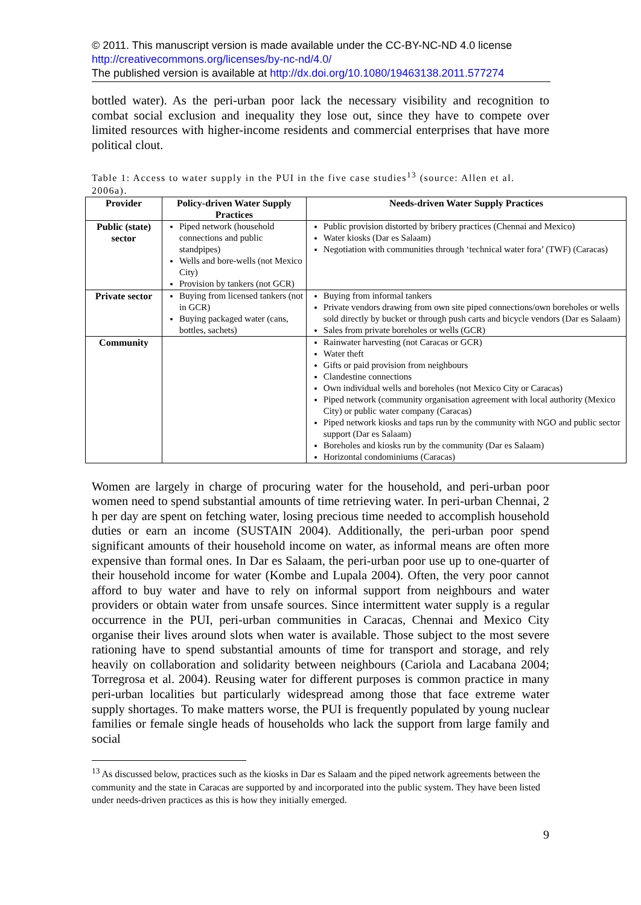© 2011. This manuscript version is made available under the CC-BY-NC-ND 4.0 license http://creativecommons.org/licenses/by-nc-nd/4.0/
The published version is available at http://dx.doi.org/10.1080/19463138.2011.577274
bottled water). As the peri-urban poor lack the necessary visibility and recognition to combat social exclusion and inequality they lose out, since they have to compete over limited resources with higher-income residents and commercial enterprises that have more political clout.
Table 1: Access to water supply in the PUI in the five case studies<sup>13</sup> (source: Allen et al. 2006a).
| Provider | Policy-driven Water Supply Practices | Needs-driven Water Supply Practices |
| --- | --- | --- |
| Public (state) sector | Piped network (household connections and public standpipes) Wells and bore-wells (not Mexico City) Provision by tankers (not GCR) | Public provision distorted by bribery practices (Chennai and Mexico) Water kiosks (Dar es Salaam) Negotiation with communities through ‘technical water fora’ (TWF) (Caracas) |
| Private sector | Buying from licensed tankers (not in GCR) Buying packaged water (cans, bottles, sachets) | Buying from informal tankers Private vendors drawing from own site piped connections/own boreholes or wells sold directly by bucket or through push carts and bicycle vendors (Dar es Salaam) Sales from private boreholes or wells (GCR) |
| Community | | Rainwater harvesting (not Caracas or GCR) Water theft Gifts or paid provision from neighbours Clandestine connections Own individual wells and boreholes (not Mexico City or Caracas) Piped network (community organisation agreement with local authority (Mexico City) or public water company (Caracas) Piped network kiosks and taps run by the community with NGO and public sector support (Dar es Salaam) Boreholes and kiosks run by the community (Dar es Salaam) Horizontal condominiums (Caracas) |
Women are largely in charge of procuring water for the household, and peri-urban poor women need to spend substantial amounts of time retrieving water. In peri-urban Chennai, 2 h per day are spent on fetching water, losing precious time needed to accomplish household duties or earn an income (SUSTAIN 2004). Additionally, the peri-urban poor spend significant amounts of their household income on water, as informal means are often more expensive than formal ones. In Dar es Salaam, the peri-urban poor use up to one-quarter of their household income for water (Kombe and Lupala 2004). Often, the very poor cannot afford to buy water and have to rely on informal support from neighbours and water providers or obtain water from unsafe sources. Since intermittent water supply is a regular occurrence in the PUI, peri-urban communities in Caracas, Chennai and Mexico City organise their lives around slots when water is available. Those subject to the most severe rationing have to spend substantial amounts of time for transport and storage, and rely heavily on collaboration and solidarity between neighbours (Cariola and Lacabana 2004; Torregrosa et al. 2004). Reusing water for different purposes is common practice in many peri-urban localities but particularly widespread among those that face extreme water supply shortages. To make matters worse, the PUI is frequently populated by young nuclear families or female single heads of households who lack the support from large family and social
<sup>13</sup> As discussed below, practices such as the kiosks in Dar es Salaam and the piped network agreements between the community and the state in Caracas are supported by and incorporated into the public system. They have been listed under needs-driven practices as this is how they initially emerged.
9